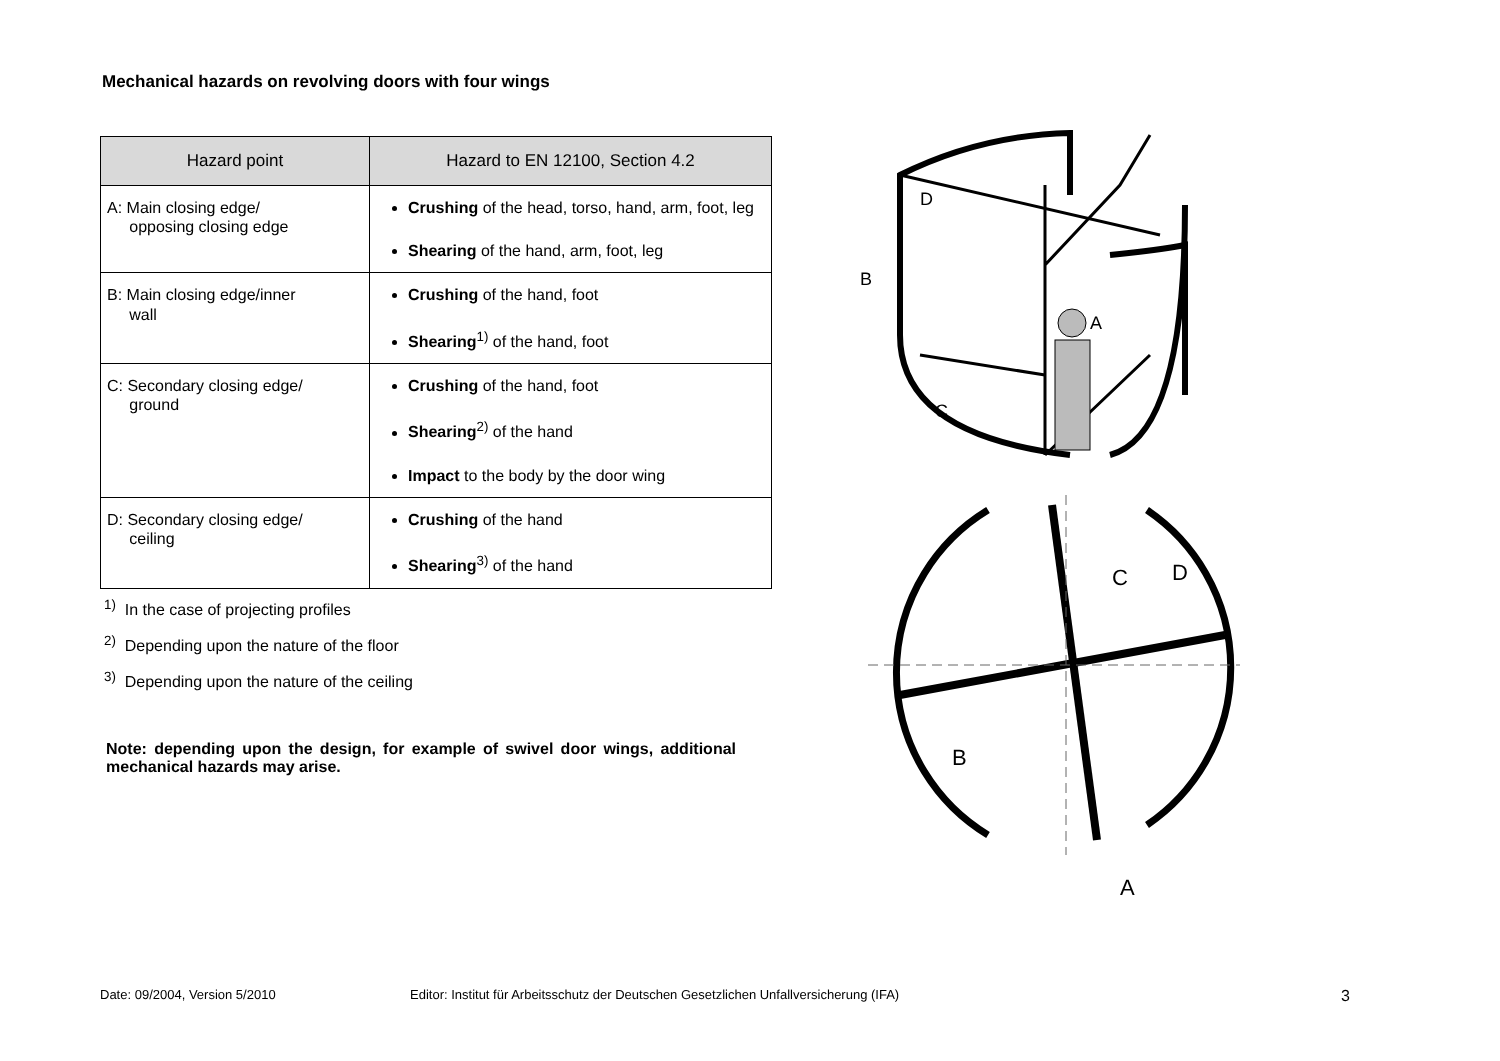Mechanical hazards on revolving doors with four wings
| Hazard point | Hazard to EN 12100, Section 4.2 |
| --- | --- |
| A: Main closing edge/ opposing closing edge | Crushing of the head, torso, hand, arm, foot, leg Shearing of the hand, arm, foot, leg |
| B: Main closing edge/inner wall | Crushing of the hand, foot Shearing<sup>1)</sup> of the hand, foot |
| C: Secondary closing edge/ ground | Crushing of the hand, foot Shearing<sup>2)</sup> of the hand Impact to the body by the door wing |
| D: Secondary closing edge/ ceiling | Crushing of the hand Shearing<sup>3)</sup> of the hand |
<sup>1)</sup> In the case of projecting profiles
<sup>2)</sup> Depending upon the nature of the floor
<sup>3)</sup> Depending upon the nature of the ceiling
Note: depending upon the design, for example of swivel door wings, additional mechanical hazards may arise.
A
D
B
C
C
D
B
A
Date: 09/2004, Version 5/2010 Editor: Institut für Arbeitsschutz der Deutschen Gesetzlichen Unfallversicherung (IFA) 3